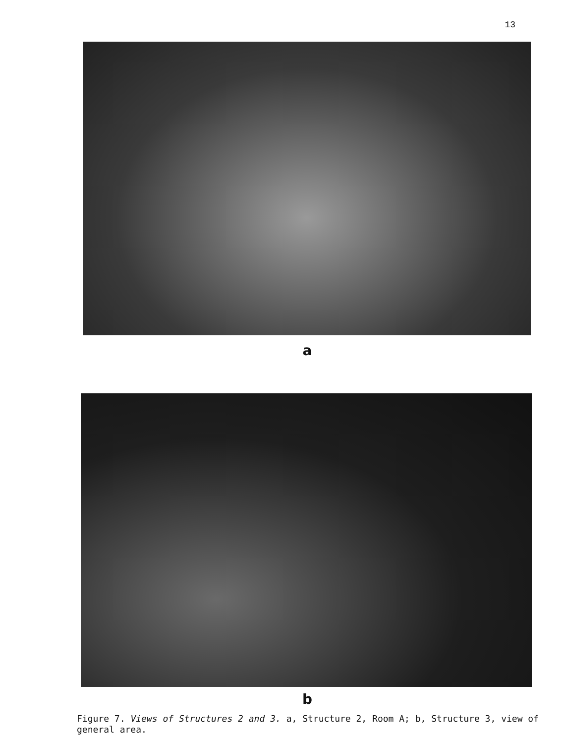13
a
b
Figure 7. Views of Structures 2 and 3. a, Structure 2, Room A; b, Structure 3, view of general area.